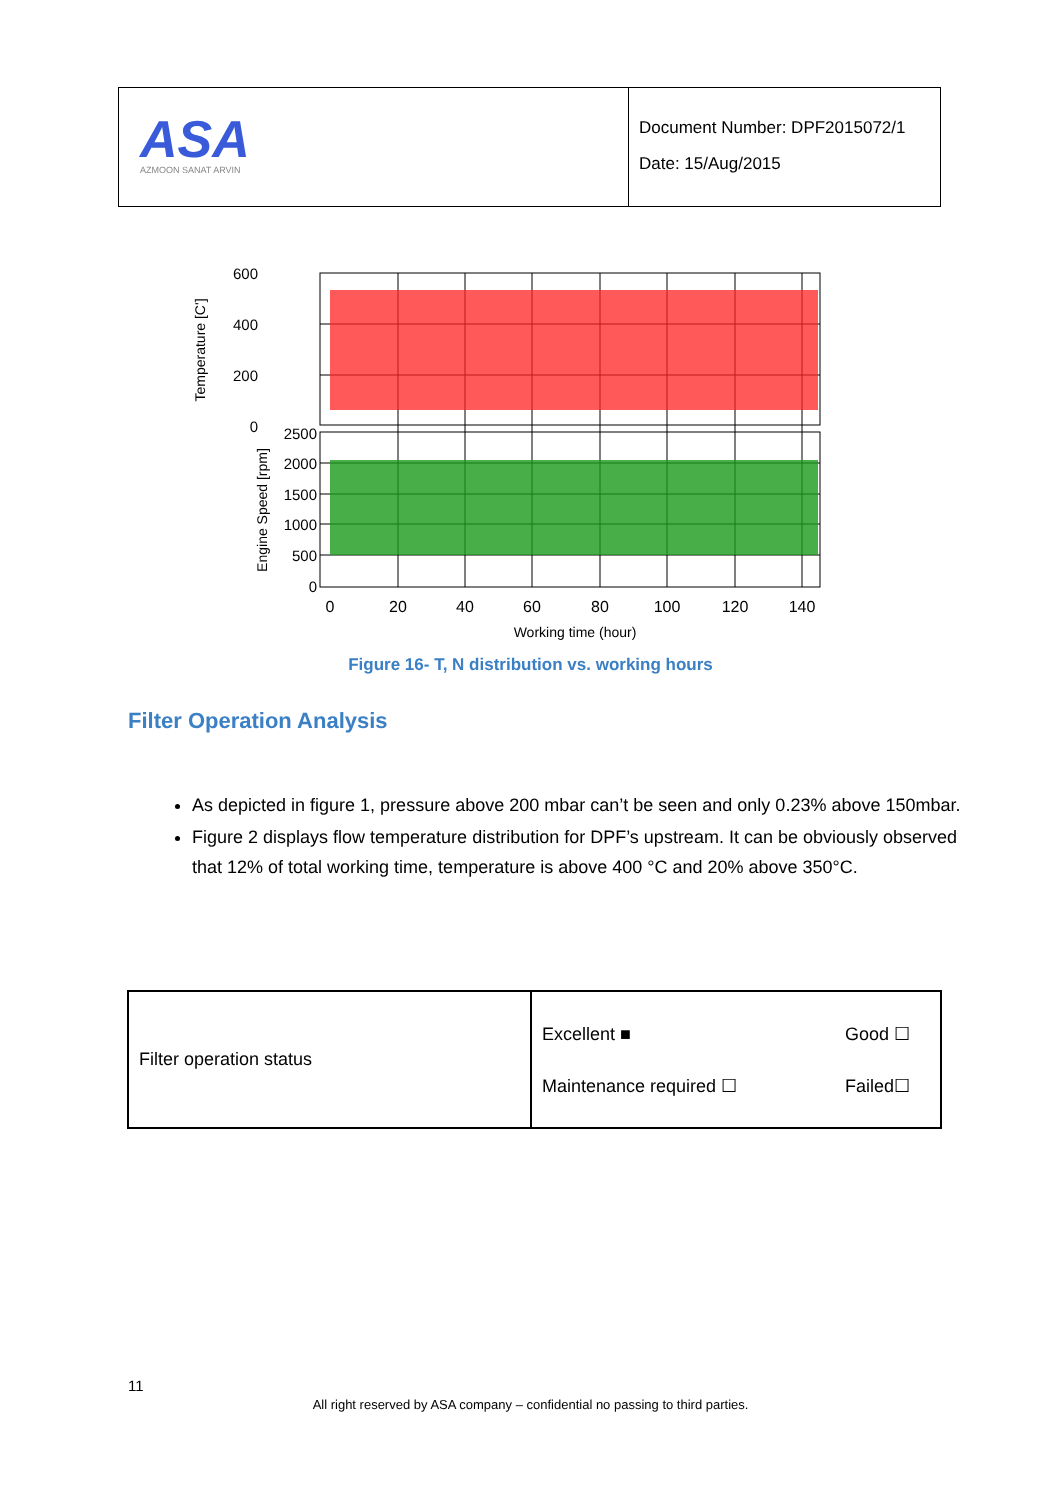| ASA AZMOON SANAT ARVIN | Document Number: DPF2015072/1 Date: 15/Aug/2015 |
600
400
200
0
2500
2000
1500
1000
500
0
0
20
40
60
80
100
120
140
Working time (hour)
Temperature [C']
Engine Speed [rpm]
Figure 16- T, N distribution vs. working hours
Filter Operation Analysis
As depicted in figure 1, pressure above 200 mbar can’t be seen and only 0.23% above 150mbar.
Figure 2 displays flow temperature distribution for DPF’s upstream. It can be obviously observed that 12% of total working time, temperature is above 400 °C and 20% above 350°C.
| Filter operation status | Excellent ■ Good ☐ Maintenance required ☐ Failed☐ |
11
All right reserved by ASA company – confidential no passing to third parties.